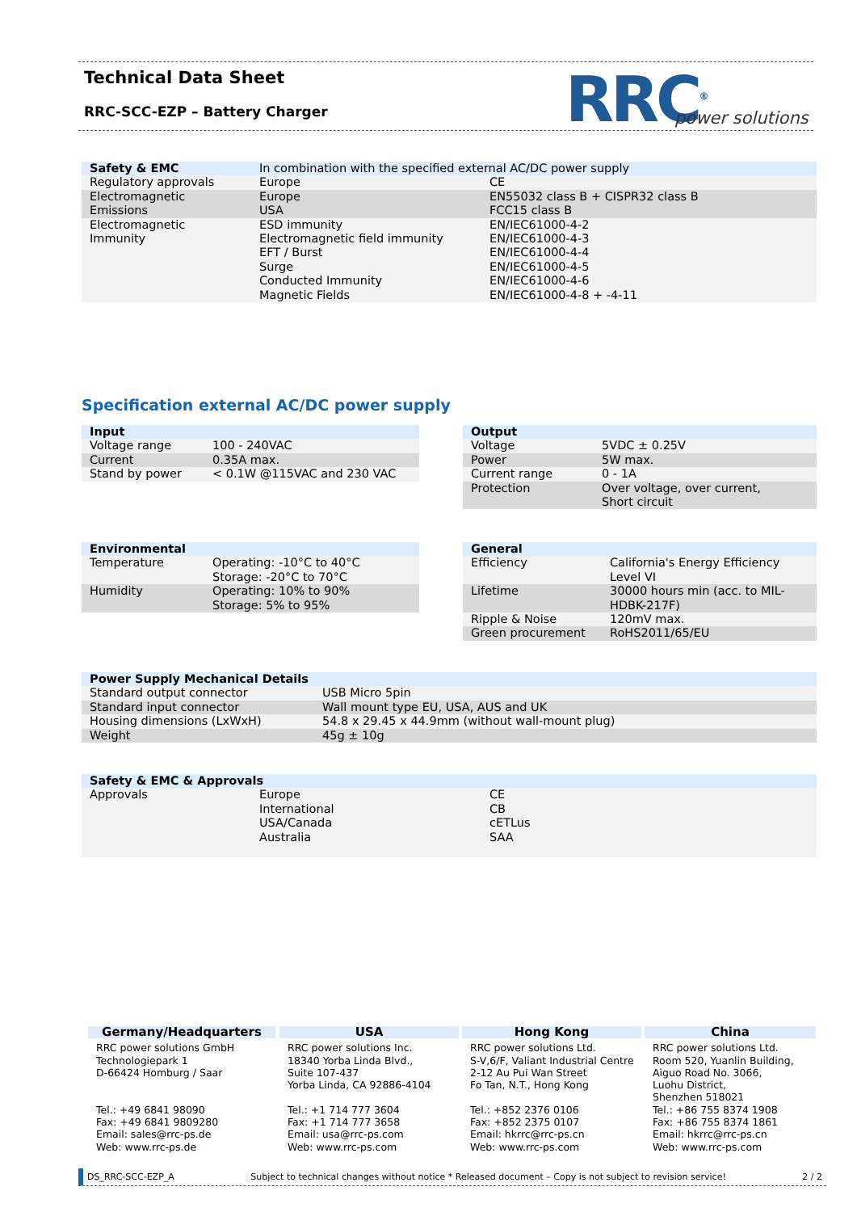Technical Data Sheet
RRC-SCC-EZP – Battery Charger RRC<sup>®</sup> power solutions
| Safety & EMC | In combination with the specified external AC/DC power supply | |
| --- | --- | --- |
| Regulatory approvals | Europe | CE |
| Electromagnetic Emissions | Europe USA | EN55032 class B + CISPR32 class B FCC15 class B |
| Electromagnetic Immunity | ESD immunity Electromagnetic field immunity EFT / Burst Surge Conducted Immunity Magnetic Fields | EN/IEC61000-4-2 EN/IEC61000-4-3 EN/IEC61000-4-4 EN/IEC61000-4-5 EN/IEC61000-4-6 EN/IEC61000-4-8 + -4-11 |
Specification external AC/DC power supply
| Input | |
| --- | --- |
| Voltage range | 100 - 240VAC |
| Current | 0.35A max. |
| Stand by power | < 0.1W @115VAC and 230 VAC |
| Output | |
| --- | --- |
| Voltage | 5VDC ± 0.25V |
| Power | 5W max. |
| Current range | 0 - 1A |
| Protection | Over voltage, over current, Short circuit |
| Environmental | |
| --- | --- |
| Temperature | Operating: -10°C to 40°C Storage: -20°C to 70°C |
| Humidity | Operating: 10% to 90% Storage: 5% to 95% |
| General | |
| --- | --- |
| Efficiency | California's Energy Efficiency Level VI |
| Lifetime | 30000 hours min (acc. to MIL-HDBK-217F) |
| Ripple & Noise | 120mV max. |
| Green procurement | RoHS2011/65/EU |
| Power Supply Mechanical Details | |
| --- | --- |
| Standard output connector | USB Micro 5pin |
| Standard input connector | Wall mount type EU, USA, AUS and UK |
| Housing dimensions (LxWxH) | 54.8 x 29.45 x 44.9mm (without wall-mount plug) |
| Weight | 45g ± 10g |
| Safety & EMC & Approvals | | |
| --- | --- | --- |
| Approvals | Europe International USA/Canada Australia | CE CB cETLus SAA |
Germany/Headquarters
RRC power solutions GmbH
Technologiepark 1
D-66424 Homburg / Saar
Tel.: +49 6841 98090
Fax: +49 6841 9809280
Email: sales@rrc-ps.de
Web: www.rrc-ps.de
USA
RRC power solutions Inc.
18340 Yorba Linda Blvd.,
Suite 107-437
Yorba Linda, CA 92886-4104
Tel.: +1 714 777 3604
Fax: +1 714 777 3658
Email: usa@rrc-ps.com
Web: www.rrc-ps.com
Hong Kong
RRC power solutions Ltd.
S-V,6/F, Valiant Industrial Centre
2-12 Au Pui Wan Street
Fo Tan, N.T., Hong Kong
Tel.: +852 2376 0106
Fax: +852 2375 0107
Email: hkrrc@rrc-ps.cn
Web: www.rrc-ps.com
China
RRC power solutions Ltd.
Room 520, Yuanlin Building,
Aiguo Road No. 3066,
Luohu District,
Shenzhen 518021
Tel.: +86 755 8374 1908
Fax: +86 755 8374 1861
Email: hkrrc@rrc-ps.cn
Web: www.rrc-ps.com
DS_RRC-SCC-EZP_A Subject to technical changes without notice * Released document – Copy is not subject to revision service! 2 / 2